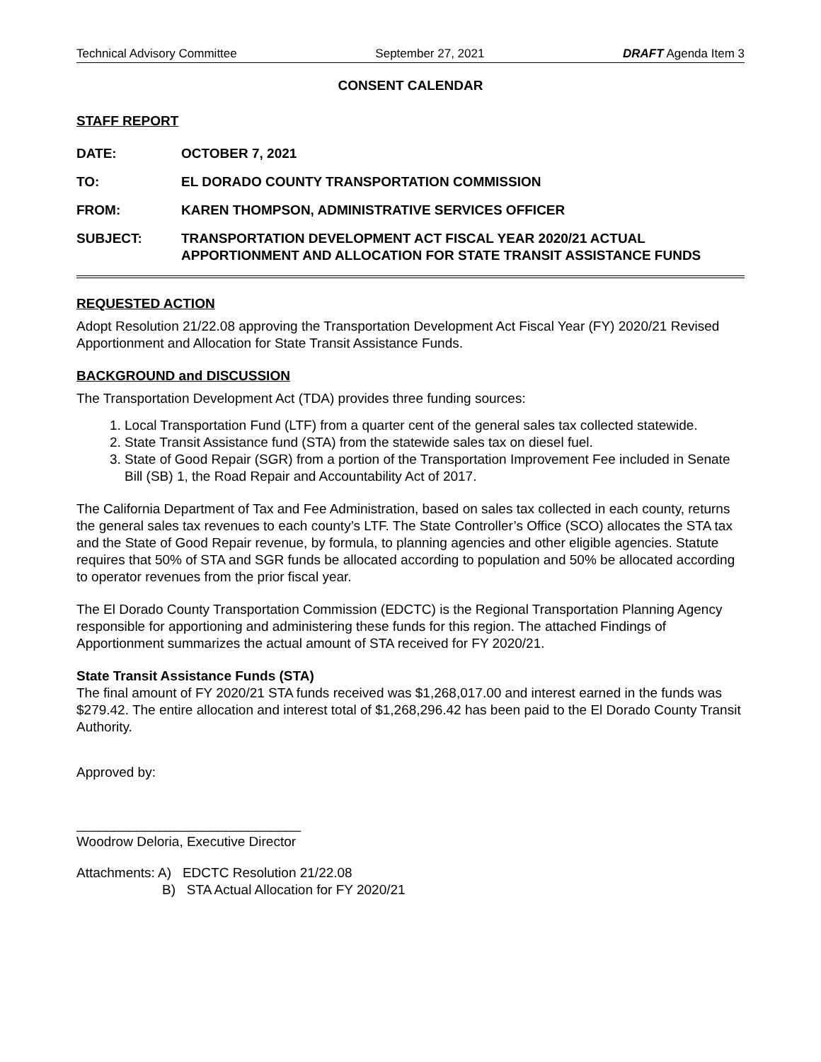Technical Advisory Committee September 27, 2021 DRAFT Agenda Item 3
CONSENT CALENDAR
STAFF REPORT
DATE: OCTOBER 7, 2021
TO: EL DORADO COUNTY TRANSPORTATION COMMISSION
FROM: KAREN THOMPSON, ADMINISTRATIVE SERVICES OFFICER
SUBJECT: TRANSPORTATION DEVELOPMENT ACT FISCAL YEAR 2020/21 ACTUAL APPORTIONMENT AND ALLOCATION FOR STATE TRANSIT ASSISTANCE FUNDS
REQUESTED ACTION
Adopt Resolution 21/22.08 approving the Transportation Development Act Fiscal Year (FY) 2020/21 Revised Apportionment and Allocation for State Transit Assistance Funds.
BACKGROUND and DISCUSSION
The Transportation Development Act (TDA) provides three funding sources:
1. Local Transportation Fund (LTF) from a quarter cent of the general sales tax collected statewide.
2. State Transit Assistance fund (STA) from the statewide sales tax on diesel fuel.
3. State of Good Repair (SGR) from a portion of the Transportation Improvement Fee included in Senate Bill (SB) 1, the Road Repair and Accountability Act of 2017.
The California Department of Tax and Fee Administration, based on sales tax collected in each county, returns the general sales tax revenues to each county’s LTF. The State Controller’s Office (SCO) allocates the STA tax and the State of Good Repair revenue, by formula, to planning agencies and other eligible agencies. Statute requires that 50% of STA and SGR funds be allocated according to population and 50% be allocated according to operator revenues from the prior fiscal year.
The El Dorado County Transportation Commission (EDCTC) is the Regional Transportation Planning Agency responsible for apportioning and administering these funds for this region. The attached Findings of Apportionment summarizes the actual amount of STA received for FY 2020/21.
State Transit Assistance Funds (STA)
The final amount of FY 2020/21 STA funds received was $1,268,017.00 and interest earned in the funds was $279.42. The entire allocation and interest total of $1,268,296.42 has been paid to the El Dorado County Transit Authority.
Approved by:
______________________________
Woodrow Deloria, Executive Director
Attachments: A) EDCTC Resolution 21/22.08
B) STA Actual Allocation for FY 2020/21